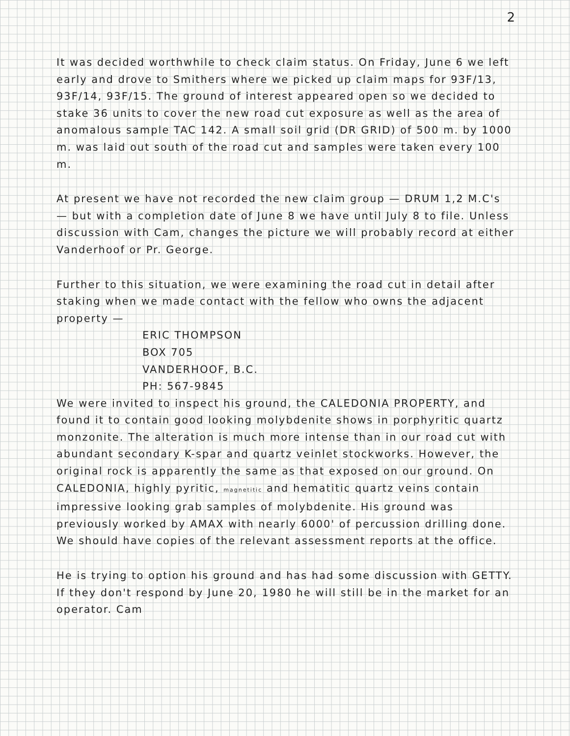2
It was decided worthwhile to check claim status. On Friday, June 6 we left early and drove to Smithers where we picked up claim maps for 93F/13, 93F/14, 93F/15. The ground of interest appeared open so we decided to stake 36 units to cover the new road cut exposure as well as the area of anomalous sample TAC 142. A small soil grid (DR GRID) of 500 m. by 1000 m. was laid out south of the road cut and samples were taken every 100 m.
At present we have not recorded the new claim group — DRUM 1,2 M.C's — but with a completion date of June 8 we have until July 8 to file. Unless discussion with Cam, changes the picture we will probably record at either Vanderhoof or Pr. George.
Further to this situation, we were examining the road cut in detail after staking when we made contact with the fellow who owns the adjacent property —
ERIC THOMPSON
BOX 705
VANDERHOOF, B.C.
PH: 567-9845
We were invited to inspect his ground, the CALEDONIA PROPERTY, and found it to contain good looking molybdenite shows in porphyritic quartz monzonite. The alteration is much more intense than in our road cut with abundant secondary K-spar and quartz veinlet stockworks. However, the original rock is apparently the same as that exposed on our ground. On CALEDONIA, highly pyritic, magnetitic and hematitic quartz veins contain impressive looking grab samples of molybdenite. His ground was previously worked by AMAX with nearly 6000' of percussion drilling done. We should have copies of the relevant assessment reports at the office.
He is trying to option his ground and has had some discussion with GETTY. If they don't respond by June 20, 1980 he will still be in the market for an operator. Cam